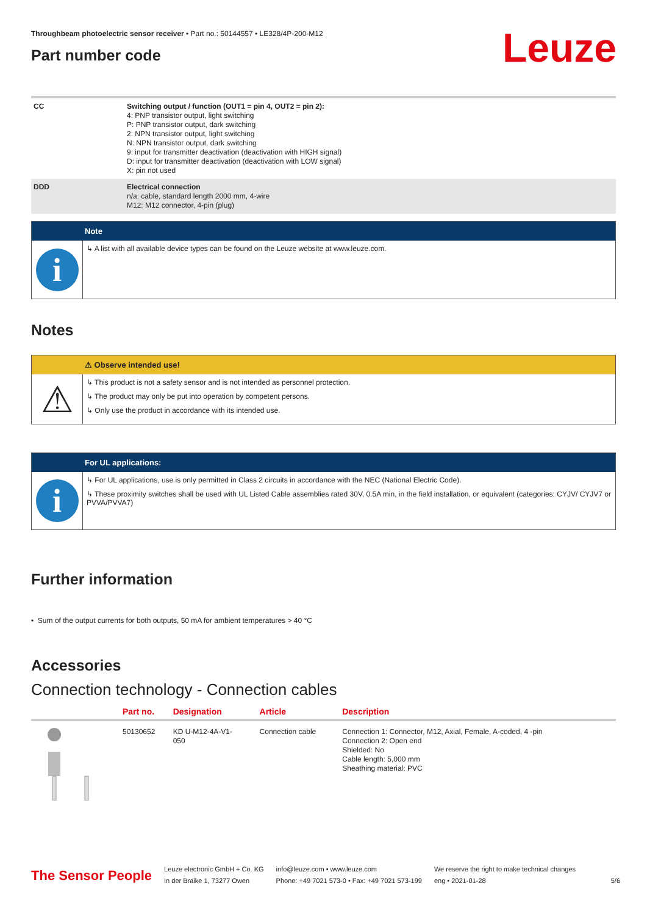Throughbeam photoelectric sensor receiver • Part no.: 50144557 • LE328/4P-200-M12
Part number code
Leuze
| CC | Switching output / function (OUT1 = pin 4, OUT2 = pin 2): 4: PNP transistor output, light switching P: PNP transistor output, dark switching 2: NPN transistor output, light switching N: NPN transistor output, dark switching 9: input for transmitter deactivation (deactivation with HIGH signal) D: input for transmitter deactivation (deactivation with LOW signal) X: pin not used |
| DDD | Electrical connection n/a: cable, standard length 2000 mm, 4-wire M12: M12 connector, 4-pin (plug) |
Note
i
↳ A list with all available device types can be found on the Leuze website at www.leuze.com.
Notes
⚠ Observe intended use!
⚠
↳ This product is not a safety sensor and is not intended as personnel protection.
↳ The product may only be put into operation by competent persons.
↳ Only use the product in accordance with its intended use.
For UL applications:
i
↳ For UL applications, use is only permitted in Class 2 circuits in accordance with the NEC (National Electric Code).
↳ These proximity switches shall be used with UL Listed Cable assemblies rated 30V, 0.5A min, in the field installation, or equivalent (categories: CYJV/ CYJV7 or PVVA/PVVA7)
Further information
• Sum of the output currents for both outputs, 50 mA for ambient temperatures > 40 °C
Accessories
Connection technology - Connection cables
| | Part no. | Designation | Article | Description |
| --- | --- | --- | --- | --- |
| | 50130652 | KD U-M12-4A-V1- 050 | Connection cable | Connection 1: Connector, M12, Axial, Female, A-coded, 4 -pin Connection 2: Open end Shielded: No Cable length: 5,000 mm Sheathing material: PVC |
The Sensor People
Leuze electronic GmbH + Co. KG
In der Braike 1, 73277 Owen
info@leuze.com • www.leuze.com
Phone: +49 7021 573-0 • Fax: +49 7021 573-199
We reserve the right to make technical changes
eng • 2021-01-28
5/6